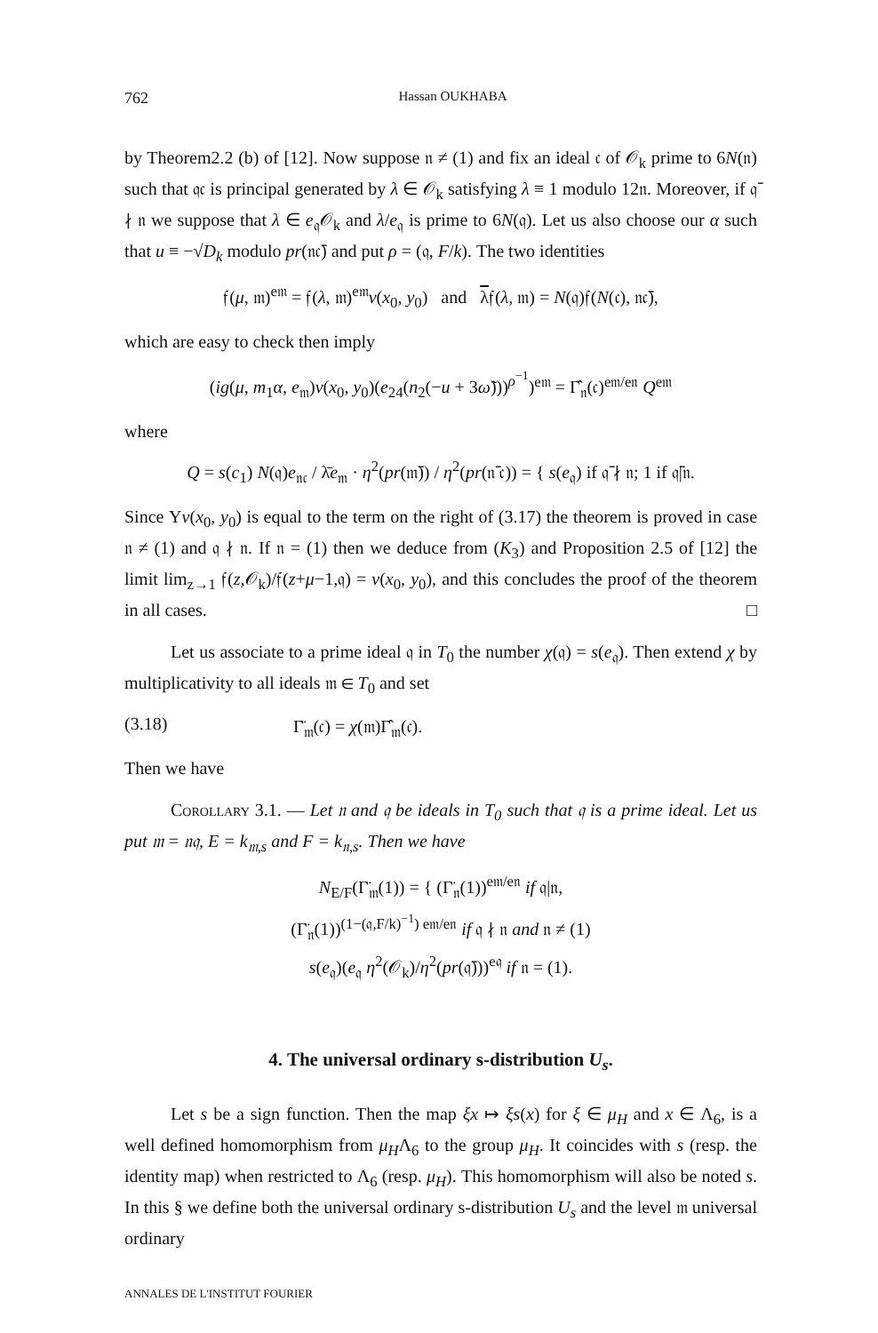762 Hassan OUKHABA
by Theorem2.2 (b) of [12]. Now suppose 𝔫 ≠ (1) and fix an ideal 𝔠 of 𝒪<sub>k</sub> prime to 6N(𝔫) such that 𝔮𝔠 is principal generated by λ ∈ 𝒪<sub>k</sub> satisfying λ ≡ 1 modulo 12𝔫. Moreover, if 𝔮̄ ∤ 𝔫 we suppose that λ ∈ e<sub>𝔮</sub>𝒪<sub>k</sub> and λ/e<sub>𝔮</sub> is prime to 6N(𝔮). Let us also choose our α such that u ≡ −√D<sub>k</sub> modulo pr(𝔫𝔠̄) and put ρ = (𝔮, F/k). The two identities
𝔣(μ, 𝔪)<sup>e𝔪</sup> = 𝔣(λ, 𝔪)<sup>e𝔪</sup>ν(x<sub>0</sub>, y<sub>0</sub>) and λ𝔣(λ, 𝔪) = N(𝔮)𝔣(N(𝔠), 𝔫𝔠̄),
which are easy to check then imply
(ig(μ, m<sub>1</sub>α, e<sub>𝔪</sub>)ν(x<sub>0</sub>, y<sub>0</sub>)(e<sub>24</sub>(n<sub>2</sub>(−u + 3ω̃)))<sup>ρ<sup>−1</sup></sup>)<sup>e𝔪</sup> = Γ̂<sub>𝔫</sub>(𝔠)<sup>e𝔪/e𝔫</sup> Q<sup>e𝔪</sup>
where
Q = s(c<sub>1</sub>) N(𝔮)e<sub>𝔫𝔠</sub> / λ̄e<sub>𝔪</sub> · η<sup>2</sup>(pr(𝔪̄)) / η<sup>2</sup>(pr(𝔫̄ 𝔠)) = { s(e<sub>𝔮</sub>) if 𝔮̄ ∤ 𝔫; 1 if 𝔮̄|𝔫.
Since Υν(x<sub>0</sub>, y<sub>0</sub>) is equal to the term on the right of (3.17) the theorem is proved in case 𝔫 ≠ (1) and 𝔮 ∤ 𝔫. If 𝔫 = (1) then we deduce from (K<sub>3</sub>) and Proposition 2.5 of [12] the limit lim<sub>z→1</sub> 𝔣(z,𝒪<sub>k</sub>)/𝔣(z+μ−1,𝔮) = ν(x<sub>0</sub>, y<sub>0</sub>), and this concludes the proof of the theorem in all cases. □
Let us associate to a prime ideal 𝔮 in T<sub>0</sub> the number χ(𝔮) = s(e<sub>𝔮</sub>). Then extend χ by multiplicativity to all ideals 𝔪 ∈ T<sub>0</sub> and set
(3.18) Γ̈<sub>𝔪</sub>(𝔠) = χ(𝔪)Γ̂<sub>𝔪</sub>(𝔠).
Then we have
Corollary 3.1. — Let 𝔫 and 𝔮 be ideals in T<sub>0</sub> such that 𝔮 is a prime ideal. Let us put 𝔪 = 𝔫𝔮, E = k<sub>𝔪,s</sub> and F = k<sub>𝔫,s</sub>. Then we have
N<sub>E/F</sub>(Γ̈<sub>𝔪</sub>(1)) = { (Γ̈<sub>𝔫</sub>(1))<sup>e𝔪/e𝔫</sup> if 𝔮|𝔫,
(Γ̈<sub>𝔫</sub>(1))<sup>(1−(𝔮,F/k)<sup>−1</sup>) e𝔪/e𝔫</sup> if 𝔮 ∤ 𝔫 and 𝔫 ≠ (1)
s(e<sub>𝔮</sub>)(e<sub>𝔮</sub> η<sup>2</sup>(𝒪<sub>k</sub>)/η<sup>2</sup>(pr(𝔮̄)))<sup>e𝔮</sup> if 𝔫 = (1).
4. The universal ordinary s-distribution U<sub>s</sub>.
Let s be a sign function. Then the map ξx ↦ ξs(x) for ξ ∈ μ<sub>H</sub> and x ∈ Λ<sub>6</sub>, is a well defined homomorphism from μ<sub>H</sub>Λ<sub>6</sub> to the group μ<sub>H</sub>. It coincides with s (resp. the identity map) when restricted to Λ<sub>6</sub> (resp. μ<sub>H</sub>). This homomorphism will also be noted s. In this § we define both the universal ordinary s-distribution U<sub>s</sub> and the level 𝔪 universal ordinary
ANNALES DE L'INSTITUT FOURIER